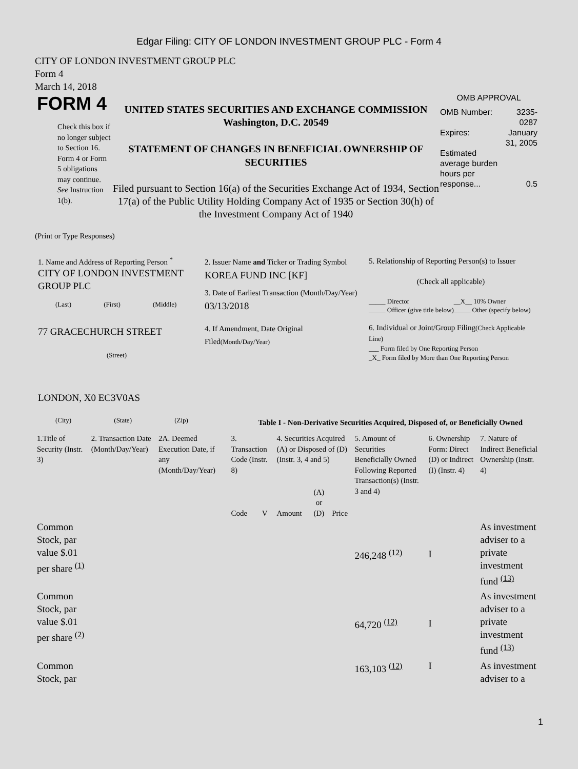Edgar Filing: CITY OF LONDON INVESTMENT GROUP PLC - Form 4
CITY OF LONDON INVESTMENT GROUP PLC
Form 4
March 14, 2018
FORM 4
Check this box if no longer subject to Section 16. Form 4 or Form 5 obligations may continue. See Instruction 1(b).
UNITED STATES SECURITIES AND EXCHANGE COMMISSION
Washington, D.C. 20549
STATEMENT OF CHANGES IN BENEFICIAL OWNERSHIP OF SECURITIES
Filed pursuant to Section 16(a) of the Securities Exchange Act of 1934, Section 17(a) of the Public Utility Holding Company Act of 1935 or Section 30(h) of the Investment Company Act of 1940
OMB APPROVAL
| OMB Number: | 3235-0287 |
| Expires: | January 31, 2005 |
| Estimated average burden hours per response... | 0.5 |
(Print or Type Responses)
1. Name and Address of Reporting Person <sup>*</sup>
CITY OF LONDON INVESTMENT GROUP PLC
(Last) (First) (Middle)
77 GRACECHURCH STREET
(Street)
LONDON, X0 EC3V0AS
(City) (State) (Zip)
2. Issuer Name and Ticker or Trading Symbol
KOREA FUND INC [KF]
3. Date of Earliest Transaction (Month/Day/Year)
03/13/2018
4. If Amendment, Date Original Filed(Month/Day/Year)
5. Relationship of Reporting Person(s) to Issuer
(Check all applicable)
| _____ Director _____ Officer (give title below) | __X__ 10% Owner _____ Other (specify below) |
6. Individual or Joint/Group Filing(Check Applicable Line)
___ Form filed by One Reporting Person
_X_ Form filed by More than One Reporting Person
Table I - Non-Derivative Securities Acquired, Disposed of, or Beneficially Owned
| 1.Title of Security (Instr. 3) | 2. Transaction Date (Month/Day/Year) | 2A. Deemed Execution Date, if any (Month/Day/Year) | 3. Transaction Code (Instr. 8) | | 4. Securities Acquired (A) or Disposed of (D) (Instr. 3, 4 and 5) | | | 5. Amount of Securities Beneficially Owned Following Reported Transaction(s) (Instr. 3 and 4) | 6. Ownership Form: Direct (D) or Indirect (I) (Instr. 4) | 7. Nature of Indirect Beneficial Ownership (Instr. 4) |
| --- | --- | --- | --- | --- | --- | --- | --- | --- | --- | --- |
| | | | Code | V | Amount | (A) or (D) | Price | | | |
| Common Stock, par value $.01 per share <sup>(1)</sup> | | | | | | | | 246,248 <sup>(12)</sup> | I | As investment adviser to a private investment fund <sup>(13)</sup> |
| Common Stock, par value $.01 per share <sup>(2)</sup> | | | | | | | | 64,720 <sup>(12)</sup> | I | As investment adviser to a private investment fund <sup>(13)</sup> |
| Common Stock, par | | | | | | | | 163,103 <sup>(12)</sup> | I | As investment adviser to a |
1